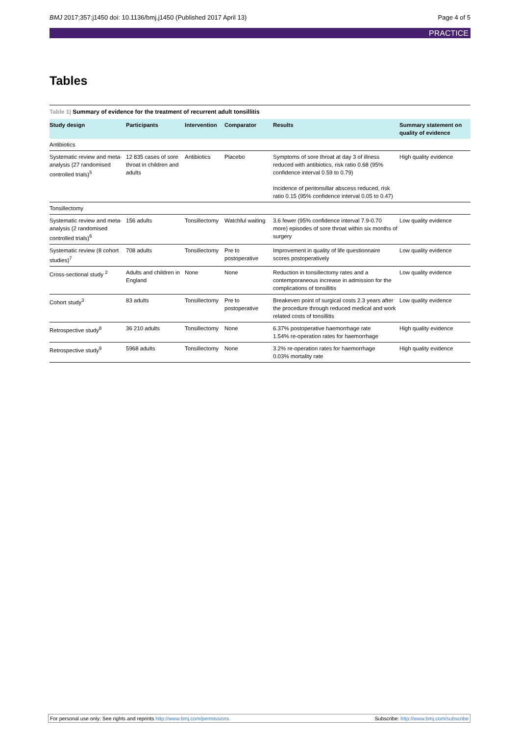BMJ 2017;357:j1450 doi: 10.1136/bmj.j1450 (Published 2017 April 13) Page 4 of 5
PRACTICE
Tables
Table 1| Summary of evidence for the treatment of recurrent adult tonsillitis
| Study design | Participants | Intervention | Comparator | Results | Summary statement on quality of evidence |
| --- | --- | --- | --- | --- | --- |
| Antibiotics | | | | | |
| Systematic review and meta-analysis (27 randomised controlled trials)<sup>5</sup> | 12 835 cases of sore throat in children and adults | Antibiotics | Placebo | Symptoms of sore throat at day 3 of illness reduced with antibiotics, risk ratio 0.68 (95% confidence interval 0.59 to 0.79) Incidence of peritonsillar abscess reduced, risk ratio 0.15 (95% confidence interval 0.05 to 0.47) | High quality evidence |
| Tonsillectomy | | | | | |
| Systematic review and meta-analysis (2 randomised controlled trials)<sup>6</sup> | 156 adults | Tonsillectomy | Watchful waiting | 3.6 fewer (95% confidence interval 7.9-0.70 more) episodes of sore throat within six months of surgery | Low quality evidence |
| Systematic review (8 cohort studies)<sup>7</sup> | 708 adults | Tonsillectomy | Pre to postoperative | Improvement in quality of life questionnaire scores postoperatively | Low quality evidence |
| Cross-sectional study <sup>2</sup> | Adults and children in England | None | None | Reduction in tonsillectomy rates and a contemporaneous increase in admission for the complications of tonsillitis | Low quality evidence |
| Cohort study<sup>3</sup> | 83 adults | Tonsillectomy | Pre to postoperative | Breakeven point of surgical costs 2.3 years after the procedure through reduced medical and work related costs of tonsillitis | Low quality evidence |
| Retrospective study<sup>8</sup> | 36 210 adults | Tonsillectomy | None | 6.37% postoperative haemorrhage rate 1.54% re-operation rates for haemorrhage | High quality evidence |
| Retrospective study<sup>9</sup> | 5968 adults | Tonsillectomy | None | 3.2% re-operation rates for haemorrhage 0.03% mortality rate | High quality evidence |
For personal use only: See rights and reprints http://www.bmj.com/permissions Subscribe: http://www.bmj.com/subscribe